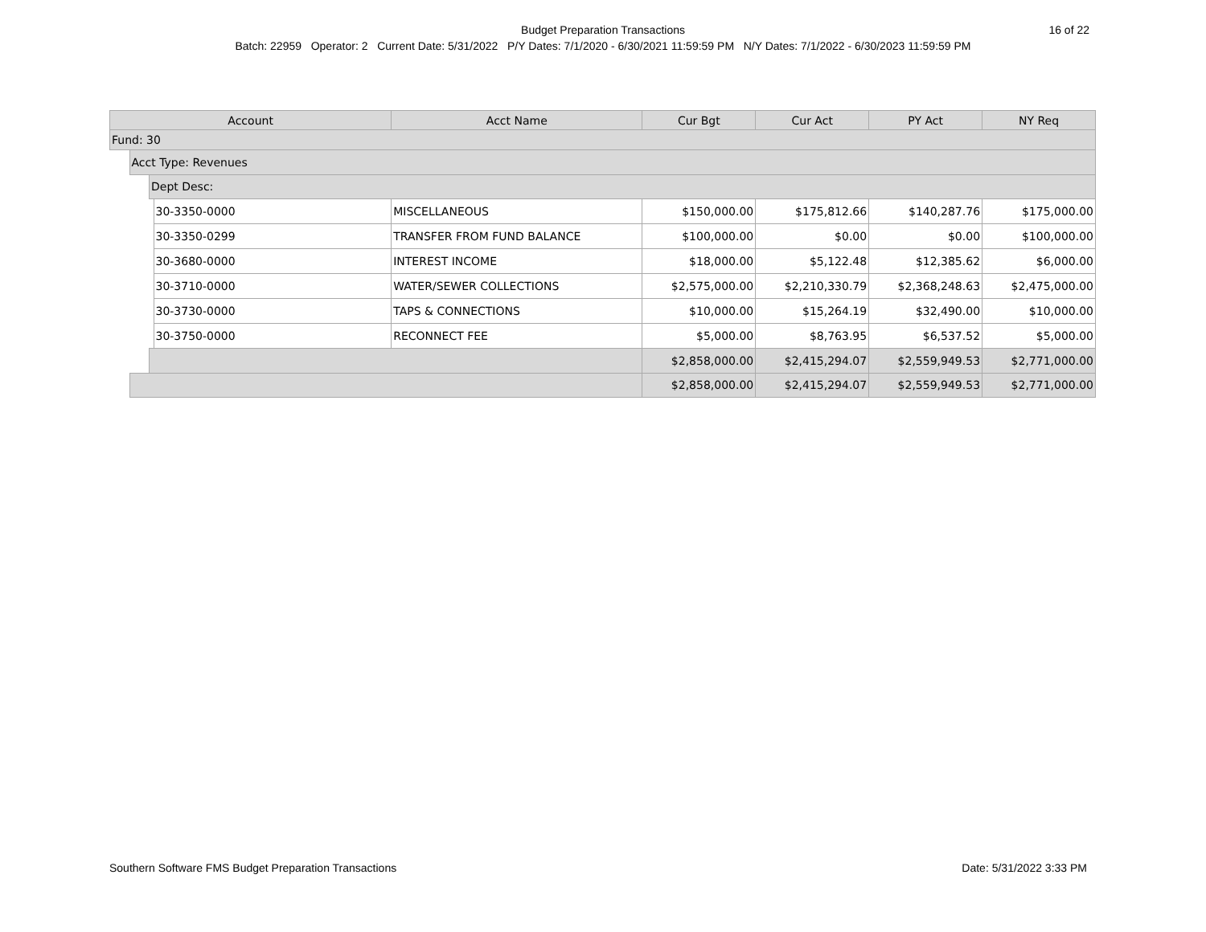16 of 22 Budget Preparation Transactions
Batch: 22959 Operator: 2 Current Date: 5/31/2022 P/Y Dates: 7/1/2020 - 6/30/2021 11:59:59 PM N/Y Dates: 7/1/2022 - 6/30/2023 11:59:59 PM
| Account | | | | Acct Name | Cur Bgt | Cur Act | PY Act | NY Req |
| --- | --- | --- | --- | --- | --- | --- | --- | --- |
| Fund: 30 | | | | | | | | |
| | Acct Type: Revenues | | | | | | | |
| | | Dept Desc: | | | | | | |
| | | | 30-3350-0000 | MISCELLANEOUS | $150,000.00 | $175,812.66 | $140,287.76 | $175,000.00 |
| | | | 30-3350-0299 | TRANSFER FROM FUND BALANCE | $100,000.00 | $0.00 | $0.00 | $100,000.00 |
| | | | 30-3680-0000 | INTEREST INCOME | $18,000.00 | $5,122.48 | $12,385.62 | $6,000.00 |
| | | | 30-3710-0000 | WATER/SEWER COLLECTIONS | $2,575,000.00 | $2,210,330.79 | $2,368,248.63 | $2,475,000.00 |
| | | | 30-3730-0000 | TAPS & CONNECTIONS | $10,000.00 | $15,264.19 | $32,490.00 | $10,000.00 |
| | | | 30-3750-0000 | RECONNECT FEE | $5,000.00 | $8,763.95 | $6,537.52 | $5,000.00 |
| | | | | | $2,858,000.00 | $2,415,294.07 | $2,559,949.53 | $2,771,000.00 |
| | | | | | $2,858,000.00 | $2,415,294.07 | $2,559,949.53 | $2,771,000.00 |
Southern Software FMS Budget Preparation Transactions Date: 5/31/2022 3:33 PM